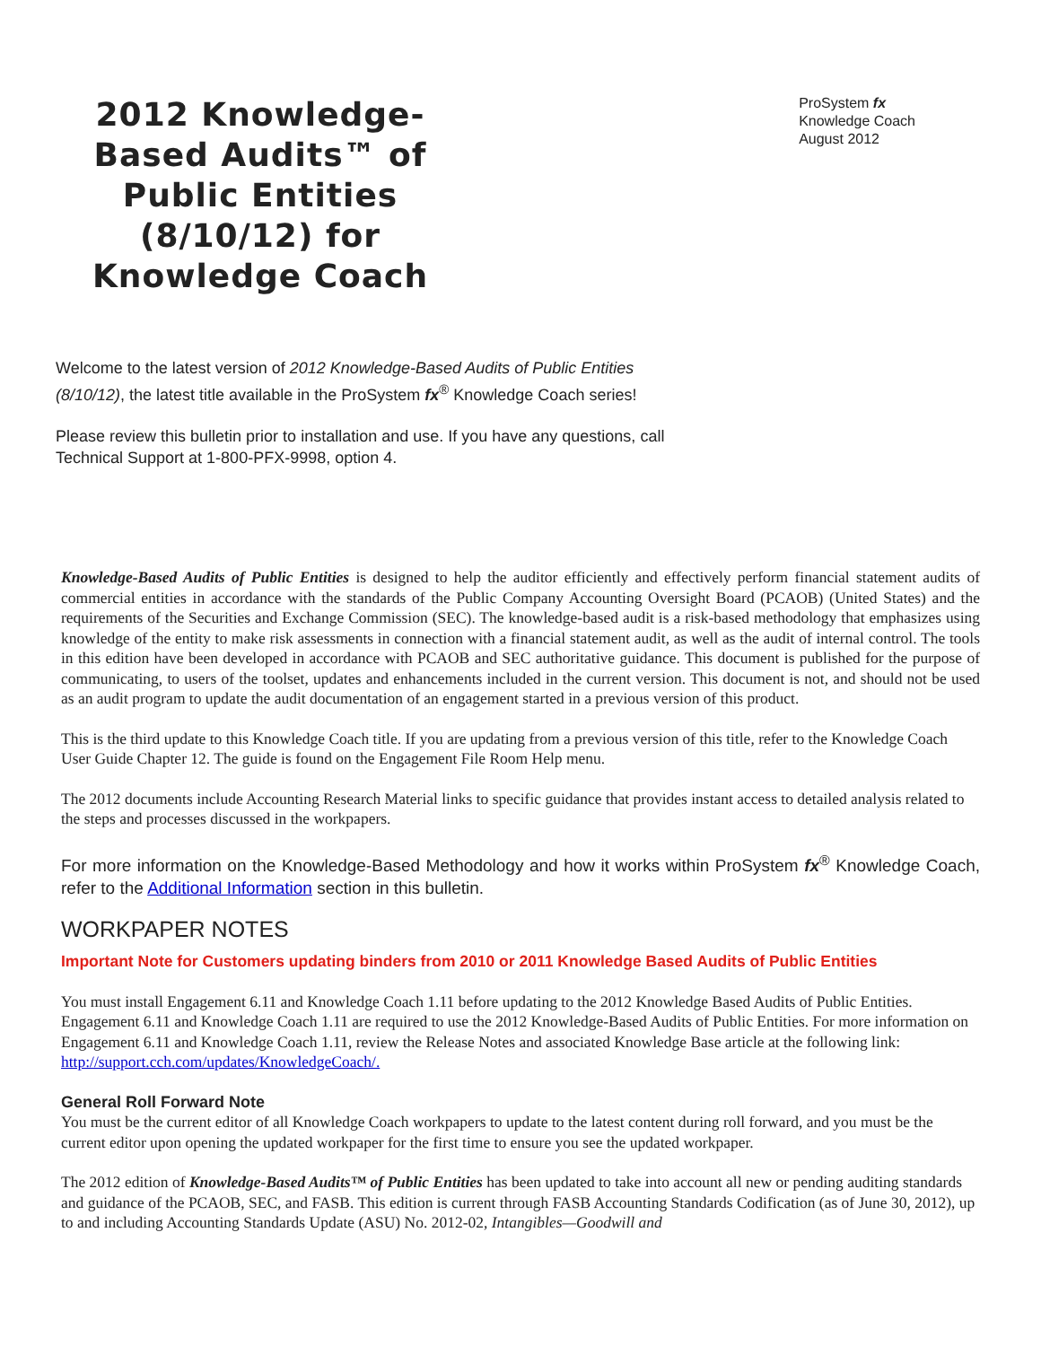2012 Knowledge-Based Audits™ of Public Entities (8/10/12) for Knowledge Coach
ProSystem fx
Knowledge Coach
August 2012
Welcome to the latest version of 2012 Knowledge-Based Audits of Public Entities (8/10/12), the latest title available in the ProSystem fx<sup>®</sup> Knowledge Coach series!
Please review this bulletin prior to installation and use. If you have any questions, call Technical Support at 1-800-PFX-9998, option 4.
Knowledge-Based Audits of Public Entities is designed to help the auditor efficiently and effectively perform financial statement audits of commercial entities in accordance with the standards of the Public Company Accounting Oversight Board (PCAOB) (United States) and the requirements of the Securities and Exchange Commission (SEC). The knowledge-based audit is a risk-based methodology that emphasizes using knowledge of the entity to make risk assessments in connection with a financial statement audit, as well as the audit of internal control. The tools in this edition have been developed in accordance with PCAOB and SEC authoritative guidance. This document is published for the purpose of communicating, to users of the toolset, updates and enhancements included in the current version. This document is not, and should not be used as an audit program to update the audit documentation of an engagement started in a previous version of this product.
This is the third update to this Knowledge Coach title. If you are updating from a previous version of this title, refer to the Knowledge Coach User Guide Chapter 12. The guide is found on the Engagement File Room Help menu.
The 2012 documents include Accounting Research Material links to specific guidance that provides instant access to detailed analysis related to the steps and processes discussed in the workpapers.
For more information on the Knowledge-Based Methodology and how it works within ProSystem fx<sup>®</sup> Knowledge Coach, refer to the Additional Information section in this bulletin.
WORKPAPER NOTES
Important Note for Customers updating binders from 2010 or 2011 Knowledge Based Audits of Public Entities
You must install Engagement 6.11 and Knowledge Coach 1.11 before updating to the 2012 Knowledge Based Audits of Public Entities. Engagement 6.11 and Knowledge Coach 1.11 are required to use the 2012 Knowledge-Based Audits of Public Entities. For more information on Engagement 6.11 and Knowledge Coach 1.11, review the Release Notes and associated Knowledge Base article at the following link: http://support.cch.com/updates/KnowledgeCoach/.
General Roll Forward Note
You must be the current editor of all Knowledge Coach workpapers to update to the latest content during roll forward, and you must be the current editor upon opening the updated workpaper for the first time to ensure you see the updated workpaper.
The 2012 edition of Knowledge-Based Audits™ of Public Entities has been updated to take into account all new or pending auditing standards and guidance of the PCAOB, SEC, and FASB. This edition is current through FASB Accounting Standards Codification (as of June 30, 2012), up to and including Accounting Standards Update (ASU) No. 2012-02, Intangibles—Goodwill and